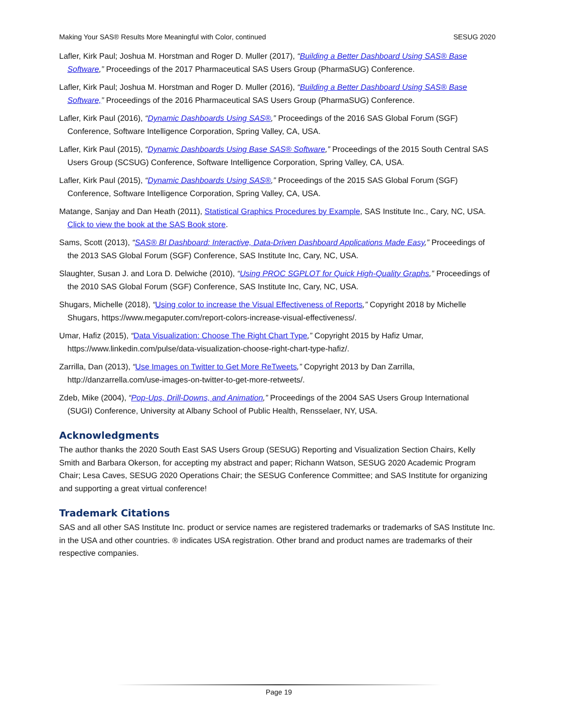Making Your SAS® Results More Meaningful with Color, continued SESUG 2020
Lafler, Kirk Paul; Joshua M. Horstman and Roger D. Muller (2017), “Building a Better Dashboard Using SAS® Base Software,” Proceedings of the 2017 Pharmaceutical SAS Users Group (PharmaSUG) Conference.
Lafler, Kirk Paul; Joshua M. Horstman and Roger D. Muller (2016), “Building a Better Dashboard Using SAS® Base Software,” Proceedings of the 2016 Pharmaceutical SAS Users Group (PharmaSUG) Conference.
Lafler, Kirk Paul (2016), “Dynamic Dashboards Using SAS®,” Proceedings of the 2016 SAS Global Forum (SGF) Conference, Software Intelligence Corporation, Spring Valley, CA, USA.
Lafler, Kirk Paul (2015), “Dynamic Dashboards Using Base SAS® Software,” Proceedings of the 2015 South Central SAS Users Group (SCSUG) Conference, Software Intelligence Corporation, Spring Valley, CA, USA.
Lafler, Kirk Paul (2015), “Dynamic Dashboards Using SAS®,” Proceedings of the 2015 SAS Global Forum (SGF) Conference, Software Intelligence Corporation, Spring Valley, CA, USA.
Matange, Sanjay and Dan Heath (2011), Statistical Graphics Procedures by Example, SAS Institute Inc., Cary, NC, USA. Click to view the book at the SAS Book store.
Sams, Scott (2013), “SAS® BI Dashboard: Interactive, Data-Driven Dashboard Applications Made Easy,” Proceedings of the 2013 SAS Global Forum (SGF) Conference, SAS Institute Inc, Cary, NC, USA.
Slaughter, Susan J. and Lora D. Delwiche (2010), “Using PROC SGPLOT for Quick High-Quality Graphs,” Proceedings of the 2010 SAS Global Forum (SGF) Conference, SAS Institute Inc, Cary, NC, USA.
Shugars, Michelle (2018), “Using color to increase the Visual Effectiveness of Reports,” Copyright 2018 by Michelle Shugars, https://www.megaputer.com/report-colors-increase-visual-effectiveness/.
Umar, Hafiz (2015), “Data Visualization: Choose The Right Chart Type,” Copyright 2015 by Hafiz Umar, https://www.linkedin.com/pulse/data-visualization-choose-right-chart-type-hafiz/.
Zarrilla, Dan (2013), “Use Images on Twitter to Get More ReTweets,” Copyright 2013 by Dan Zarrilla, http://danzarrella.com/use-images-on-twitter-to-get-more-retweets/.
Zdeb, Mike (2004), “Pop-Ups, Drill-Downs, and Animation,” Proceedings of the 2004 SAS Users Group International (SUGI) Conference, University at Albany School of Public Health, Rensselaer, NY, USA.
Acknowledgments
The author thanks the 2020 South East SAS Users Group (SESUG) Reporting and Visualization Section Chairs, Kelly Smith and Barbara Okerson, for accepting my abstract and paper; Richann Watson, SESUG 2020 Academic Program Chair; Lesa Caves, SESUG 2020 Operations Chair; the SESUG Conference Committee; and SAS Institute for organizing and supporting a great virtual conference!
Trademark Citations
SAS and all other SAS Institute Inc. product or service names are registered trademarks or trademarks of SAS Institute Inc. in the USA and other countries. ® indicates USA registration. Other brand and product names are trademarks of their respective companies.
Page 19